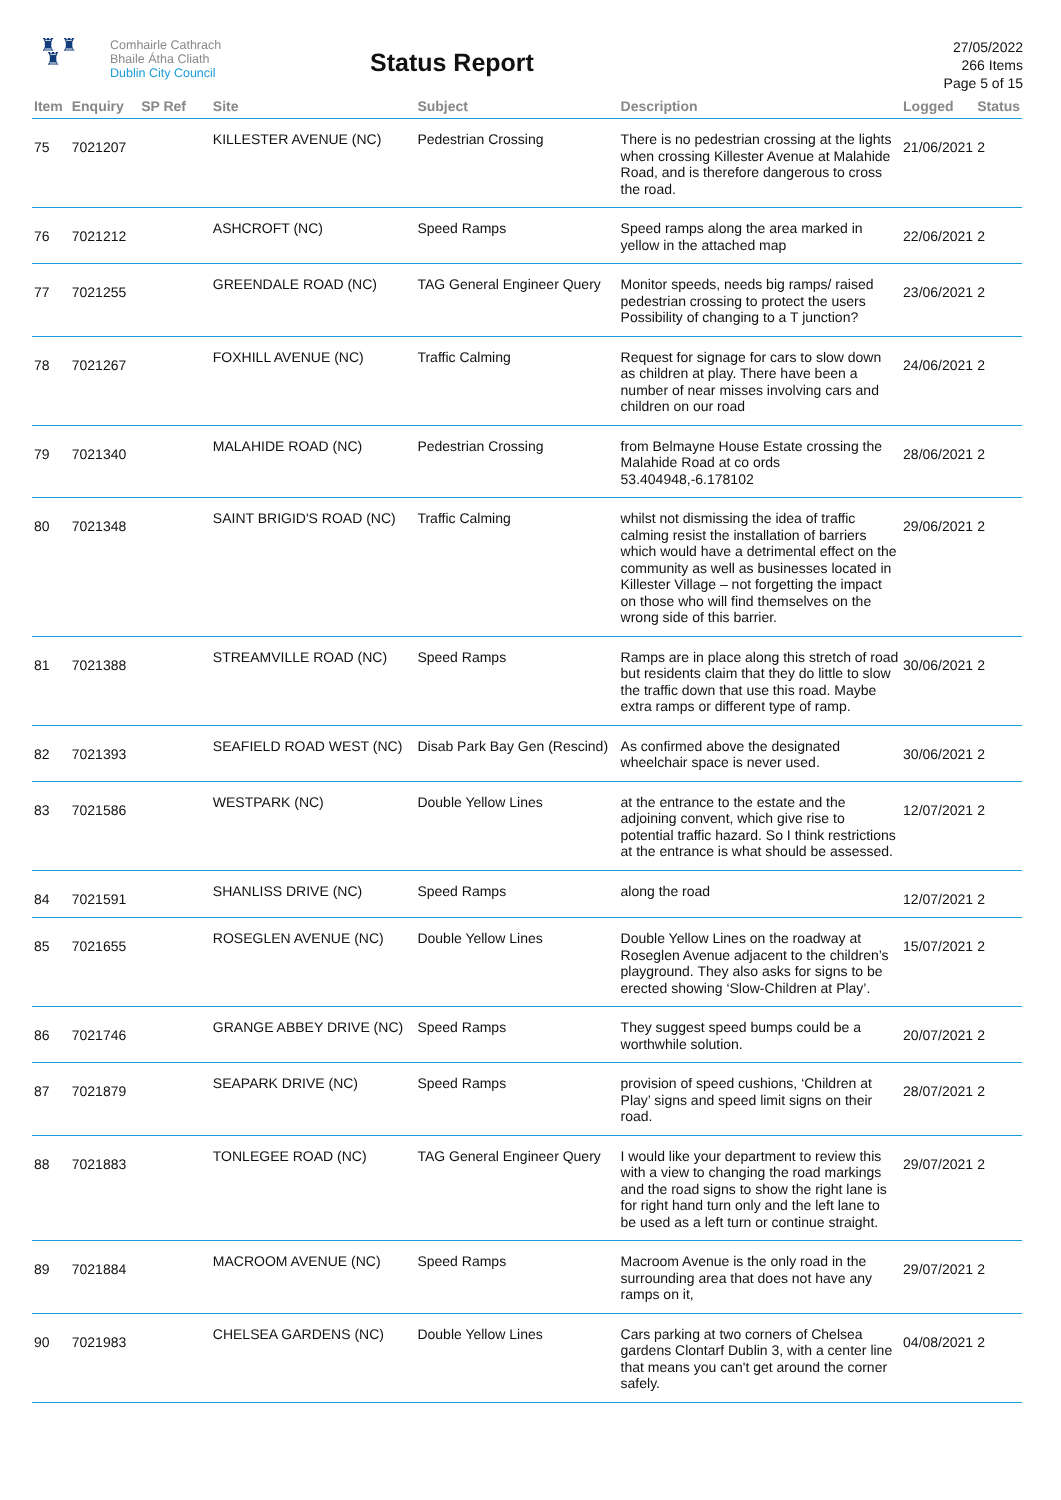♜ ♜
♜
Comhairle Cathrach
Bhaile Átha Cliath
Dublin City Council
Status Report
27/05/2022
266 Items
Page 5 of 15
| Item | Enquiry | SP Ref | Site | Subject | Description | Logged | Status |
| --- | --- | --- | --- | --- | --- | --- | --- |
| 75 | 7021207 | | KILLESTER AVENUE (NC) | Pedestrian Crossing | There is no pedestrian crossing at the lights when crossing Killester Avenue at Malahide Road, and is therefore dangerous to cross the road. | 21/06/2021 | 2 |
| 76 | 7021212 | | ASHCROFT (NC) | Speed Ramps | Speed ramps along the area marked in yellow in the attached map | 22/06/2021 | 2 |
| 77 | 7021255 | | GREENDALE ROAD (NC) | TAG General Engineer Query | Monitor speeds, needs big ramps/ raised pedestrian crossing to protect the users Possibility of changing to a T junction? | 23/06/2021 | 2 |
| 78 | 7021267 | | FOXHILL AVENUE (NC) | Traffic Calming | Request for signage for cars to slow down as children at play. There have been a number of near misses involving cars and children on our road | 24/06/2021 | 2 |
| 79 | 7021340 | | MALAHIDE ROAD (NC) | Pedestrian Crossing | from Belmayne House Estate crossing the Malahide Road at co ords 53.404948,-6.178102 | 28/06/2021 | 2 |
| 80 | 7021348 | | SAINT BRIGID'S ROAD (NC) | Traffic Calming | whilst not dismissing the idea of traffic calming resist the installation of barriers which would have a detrimental effect on the community as well as businesses located in Killester Village – not forgetting the impact on those who will find themselves on the wrong side of this barrier. | 29/06/2021 | 2 |
| 81 | 7021388 | | STREAMVILLE ROAD (NC) | Speed Ramps | Ramps are in place along this stretch of road but residents claim that they do little to slow the traffic down that use this road. Maybe extra ramps or different type of ramp. | 30/06/2021 | 2 |
| 82 | 7021393 | | SEAFIELD ROAD WEST (NC) | Disab Park Bay Gen (Rescind) | As confirmed above the designated wheelchair space is never used. | 30/06/2021 | 2 |
| 83 | 7021586 | | WESTPARK (NC) | Double Yellow Lines | at the entrance to the estate and the adjoining convent, which give rise to potential traffic hazard. So I think restrictions at the entrance is what should be assessed. | 12/07/2021 | 2 |
| 84 | 7021591 | | SHANLISS DRIVE (NC) | Speed Ramps | along the road | 12/07/2021 | 2 |
| 85 | 7021655 | | ROSEGLEN AVENUE (NC) | Double Yellow Lines | Double Yellow Lines on the roadway at Roseglen Avenue adjacent to the children’s playground. They also asks for signs to be erected showing ‘Slow-Children at Play’. | 15/07/2021 | 2 |
| 86 | 7021746 | | GRANGE ABBEY DRIVE (NC) | Speed Ramps | They suggest speed bumps could be a worthwhile solution. | 20/07/2021 | 2 |
| 87 | 7021879 | | SEAPARK DRIVE (NC) | Speed Ramps | provision of speed cushions, ‘Children at Play’ signs and speed limit signs on their road. | 28/07/2021 | 2 |
| 88 | 7021883 | | TONLEGEE ROAD (NC) | TAG General Engineer Query | I would like your department to review this with a view to changing the road markings and the road signs to show the right lane is for right hand turn only and the left lane to be used as a left turn or continue straight. | 29/07/2021 | 2 |
| 89 | 7021884 | | MACROOM AVENUE (NC) | Speed Ramps | Macroom Avenue is the only road in the surrounding area that does not have any ramps on it, | 29/07/2021 | 2 |
| 90 | 7021983 | | CHELSEA GARDENS (NC) | Double Yellow Lines | Cars parking at two corners of Chelsea gardens Clontarf Dublin 3, with a center line that means you can't get around the corner safely. | 04/08/2021 | 2 |